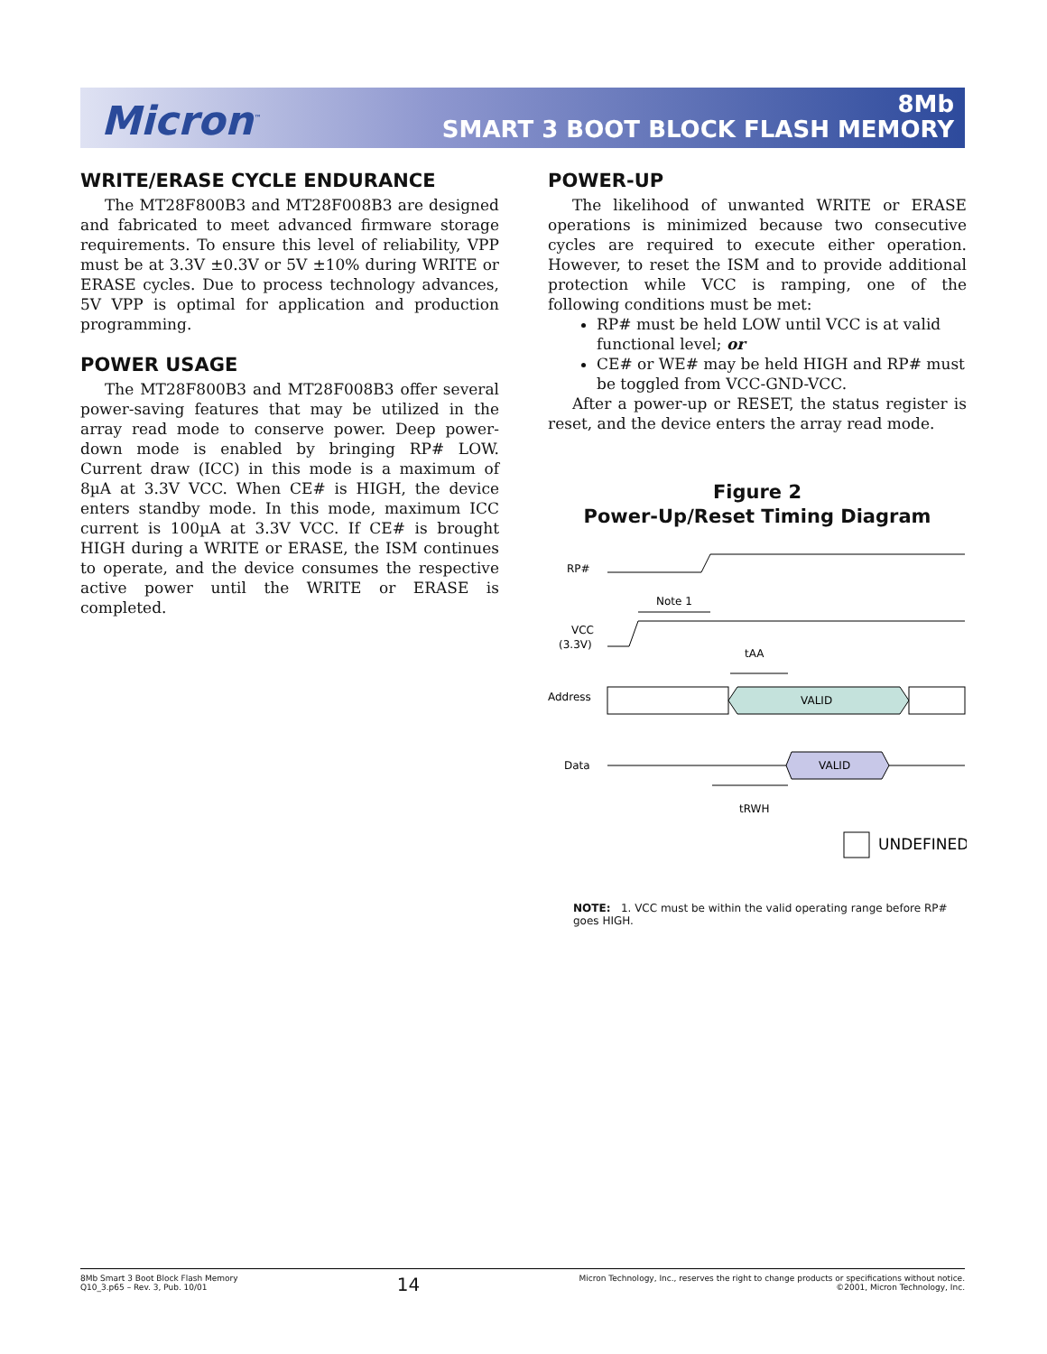Micron<sup>™</sup>
8Mb
SMART 3 BOOT BLOCK FLASH MEMORY
WRITE/ERASE CYCLE ENDURANCE
The MT28F800B3 and MT28F008B3 are designed and fabricated to meet advanced firmware storage requirements. To ensure this level of reliability, VPP must be at 3.3V ±0.3V or 5V ±10% during WRITE or ERASE cycles. Due to process technology advances, 5V VPP is optimal for application and production programming.
POWER USAGE
The MT28F800B3 and MT28F008B3 offer several power-saving features that may be utilized in the array read mode to conserve power. Deep power-down mode is enabled by bringing RP# LOW. Current draw (ICC) in this mode is a maximum of 8µA at 3.3V VCC. When CE# is HIGH, the device enters standby mode. In this mode, maximum ICC current is 100µA at 3.3V VCC. If CE# is brought HIGH during a WRITE or ERASE, the ISM continues to operate, and the device consumes the respective active power until the WRITE or ERASE is completed.
POWER-UP
The likelihood of unwanted WRITE or ERASE operations is minimized because two consecutive cycles are required to execute either operation. However, to reset the ISM and to provide additional protection while VCC is ramping, one of the following conditions must be met:
RP# must be held LOW until VCC is at valid functional level; or
CE# or WE# may be held HIGH and RP# must be toggled from VCC-GND-VCC.
After a power-up or RESET, the status register is reset, and the device enters the array read mode.
Figure 2
Power-Up/Reset Timing Diagram
RP#
Note 1
VCC
(3.3V)
tAA
Address
VALID
Data
VALID
tRWH
UNDEFINED
NOTE: 1. VCC must be within the valid operating range before RP# goes HIGH.
8Mb Smart 3 Boot Block Flash Memory
Q10_3.p65 – Rev. 3, Pub. 10/01
14
Micron Technology, Inc., reserves the right to change products or specifications without notice.
©2001, Micron Technology, Inc.